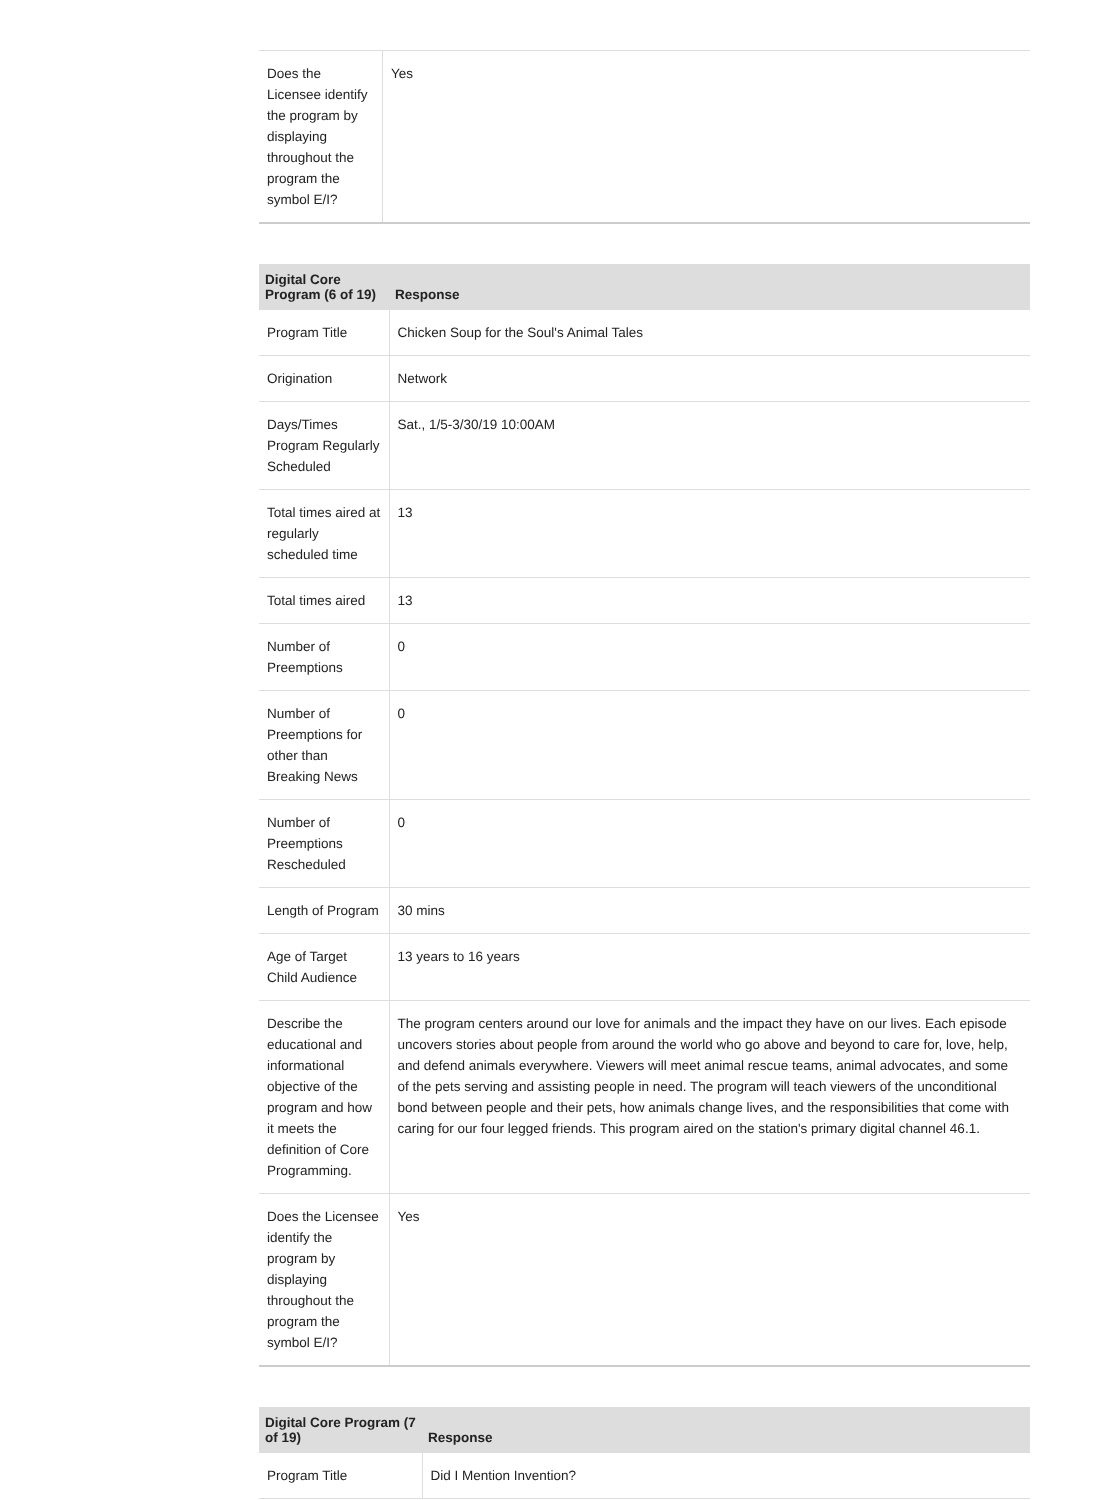| Does the Licensee identify the program by displaying throughout the program the symbol E/I? | Yes |
| Digital Core Program (6 of 19) | Response |
| --- | --- |
| Program Title | Chicken Soup for the Soul's Animal Tales |
| Origination | Network |
| Days/Times Program Regularly Scheduled | Sat., 1/5-3/30/19 10:00AM |
| Total times aired at regularly scheduled time | 13 |
| Total times aired | 13 |
| Number of Preemptions | 0 |
| Number of Preemptions for other than Breaking News | 0 |
| Number of Preemptions Rescheduled | 0 |
| Length of Program | 30 mins |
| Age of Target Child Audience | 13 years to 16 years |
| Describe the educational and informational objective of the program and how it meets the definition of Core Programming. | The program centers around our love for animals and the impact they have on our lives. Each episode uncovers stories about people from around the world who go above and beyond to care for, love, help, and defend animals everywhere. Viewers will meet animal rescue teams, animal advocates, and some of the pets serving and assisting people in need. The program will teach viewers of the unconditional bond between people and their pets, how animals change lives, and the responsibilities that come with caring for our four legged friends. This program aired on the station's primary digital channel 46.1. |
| Does the Licensee identify the program by displaying throughout the program the symbol E/I? | Yes |
| Digital Core Program (7 of 19) | Response |
| --- | --- |
| Program Title | Did I Mention Invention? |